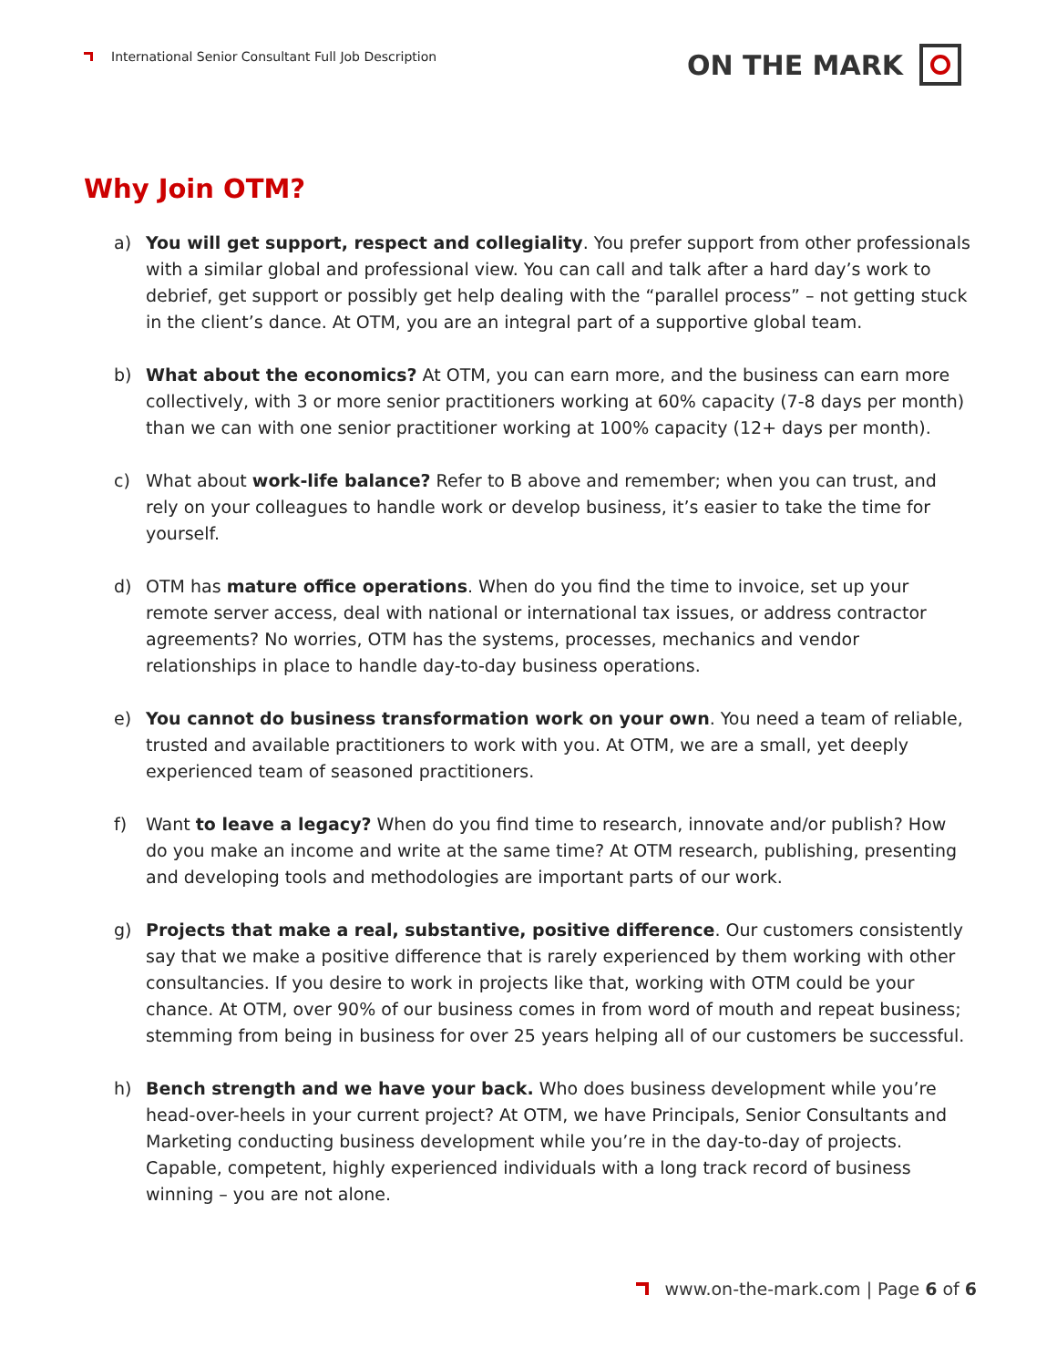International Senior Consultant Full Job Description
ON THE MARK
Why Join OTM?
a) You will get support, respect and collegiality. You prefer support from other professionals with a similar global and professional view. You can call and talk after a hard day’s work to debrief, get support or possibly get help dealing with the “parallel process” – not getting stuck in the client’s dance. At OTM, you are an integral part of a supportive global team.
b) What about the economics? At OTM, you can earn more, and the business can earn more collectively, with 3 or more senior practitioners working at 60% capacity (7-8 days per month) than we can with one senior practitioner working at 100% capacity (12+ days per month).
c) What about work-life balance? Refer to B above and remember; when you can trust, and rely on your colleagues to handle work or develop business, it’s easier to take the time for yourself.
d) OTM has mature office operations. When do you find the time to invoice, set up your remote server access, deal with national or international tax issues, or address contractor agreements? No worries, OTM has the systems, processes, mechanics and vendor relationships in place to handle day-to-day business operations.
e) You cannot do business transformation work on your own. You need a team of reliable, trusted and available practitioners to work with you. At OTM, we are a small, yet deeply experienced team of seasoned practitioners.
f) Want to leave a legacy? When do you find time to research, innovate and/or publish? How do you make an income and write at the same time? At OTM research, publishing, presenting and developing tools and methodologies are important parts of our work.
g) Projects that make a real, substantive, positive difference. Our customers consistently say that we make a positive difference that is rarely experienced by them working with other consultancies. If you desire to work in projects like that, working with OTM could be your chance. At OTM, over 90% of our business comes in from word of mouth and repeat business; stemming from being in business for over 25 years helping all of our customers be successful.
h) Bench strength and we have your back. Who does business development while you’re head-over-heels in your current project? At OTM, we have Principals, Senior Consultants and Marketing conducting business development while you’re in the day-to-day of projects. Capable, competent, highly experienced individuals with a long track record of business winning – you are not alone.
www.on-the-mark.com | Page 6 of 6